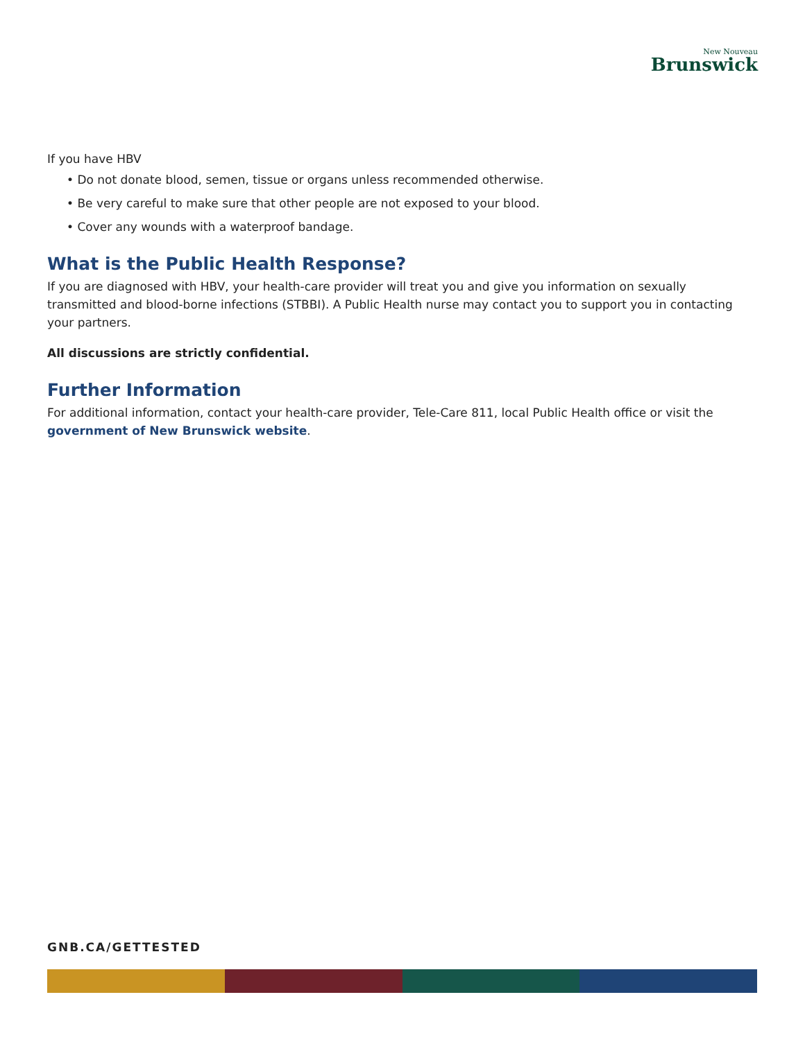New Nouveau
Brunswick
If you have HBV
• Do not donate blood, semen, tissue or organs unless recommended otherwise.
• Be very careful to make sure that other people are not exposed to your blood.
• Cover any wounds with a waterproof bandage.
What is the Public Health Response?
If you are diagnosed with HBV, your health-care provider will treat you and give you information on sexually transmitted and blood-borne infections (STBBI). A Public Health nurse may contact you to support you in contacting your partners.
All discussions are strictly confidential.
Further Information
For additional information, contact your health-care provider, Tele-Care 811, local Public Health office or visit the government of New Brunswick website.
GNB.CA/GETTESTED